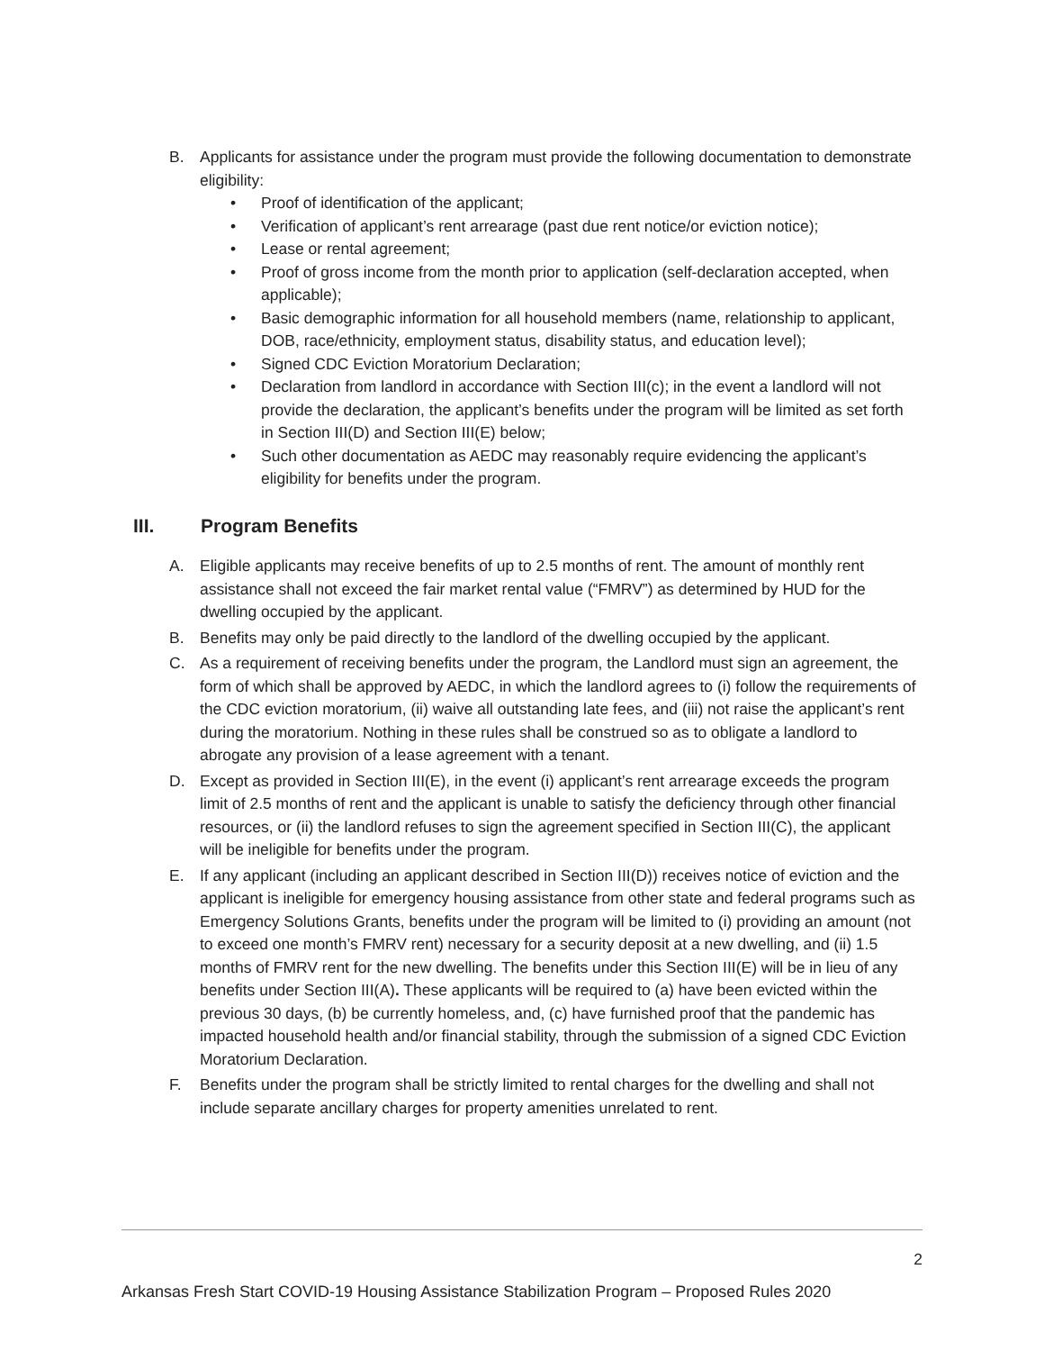B. Applicants for assistance under the program must provide the following documentation to demonstrate eligibility:
• Proof of identification of the applicant;
• Verification of applicant’s rent arrearage (past due rent notice/or eviction notice);
• Lease or rental agreement;
• Proof of gross income from the month prior to application (self-declaration accepted, when applicable);
• Basic demographic information for all household members (name, relationship to applicant, DOB, race/ethnicity, employment status, disability status, and education level);
• Signed CDC Eviction Moratorium Declaration;
• Declaration from landlord in accordance with Section III(c); in the event a landlord will not provide the declaration, the applicant’s benefits under the program will be limited as set forth in Section III(D) and Section III(E) below;
• Such other documentation as AEDC may reasonably require evidencing the applicant’s eligibility for benefits under the program.
III. Program Benefits
A. Eligible applicants may receive benefits of up to 2.5 months of rent. The amount of monthly rent assistance shall not exceed the fair market rental value (“FMRV”) as determined by HUD for the dwelling occupied by the applicant.
B. Benefits may only be paid directly to the landlord of the dwelling occupied by the applicant.
C. As a requirement of receiving benefits under the program, the Landlord must sign an agreement, the form of which shall be approved by AEDC, in which the landlord agrees to (i) follow the requirements of the CDC eviction moratorium, (ii) waive all outstanding late fees, and (iii) not raise the applicant’s rent during the moratorium. Nothing in these rules shall be construed so as to obligate a landlord to abrogate any provision of a lease agreement with a tenant.
D. Except as provided in Section III(E), in the event (i) applicant’s rent arrearage exceeds the program limit of 2.5 months of rent and the applicant is unable to satisfy the deficiency through other financial resources, or (ii) the landlord refuses to sign the agreement specified in Section III(C), the applicant will be ineligible for benefits under the program.
E. If any applicant (including an applicant described in Section III(D)) receives notice of eviction and the applicant is ineligible for emergency housing assistance from other state and federal programs such as Emergency Solutions Grants, benefits under the program will be limited to (i) providing an amount (not to exceed one month’s FMRV rent) necessary for a security deposit at a new dwelling, and (ii) 1.5 months of FMRV rent for the new dwelling. The benefits under this Section III(E) will be in lieu of any benefits under Section III(A). These applicants will be required to (a) have been evicted within the previous 30 days, (b) be currently homeless, and, (c) have furnished proof that the pandemic has impacted household health and/or financial stability, through the submission of a signed CDC Eviction Moratorium Declaration.
F. Benefits under the program shall be strictly limited to rental charges for the dwelling and shall not include separate ancillary charges for property amenities unrelated to rent.
2
Arkansas Fresh Start COVID-19 Housing Assistance Stabilization Program – Proposed Rules 2020